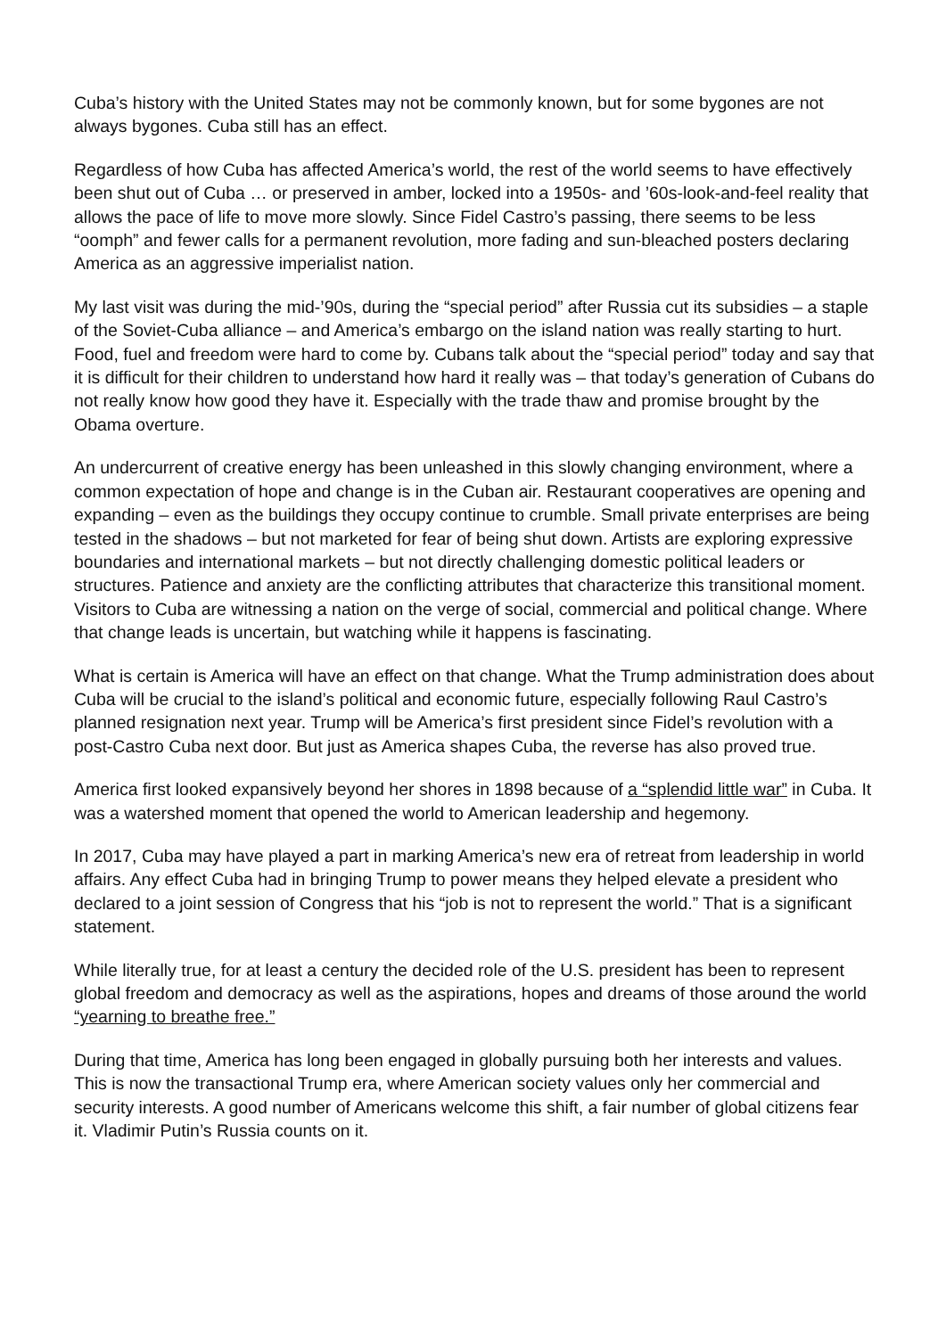Cuba’s history with the United States may not be commonly known, but for some bygones are not always bygones. Cuba still has an effect.
Regardless of how Cuba has affected America’s world, the rest of the world seems to have effectively been shut out of Cuba … or preserved in amber, locked into a 1950s- and ’60s-look-and-feel reality that allows the pace of life to move more slowly. Since Fidel Castro’s passing, there seems to be less “oomph” and fewer calls for a permanent revolution, more fading and sun-bleached posters declaring America as an aggressive imperialist nation.
My last visit was during the mid-’90s, during the “special period” after Russia cut its subsidies – a staple of the Soviet-Cuba alliance – and America’s embargo on the island nation was really starting to hurt. Food, fuel and freedom were hard to come by. Cubans talk about the “special period” today and say that it is difficult for their children to understand how hard it really was – that today’s generation of Cubans do not really know how good they have it. Especially with the trade thaw and promise brought by the Obama overture.
An undercurrent of creative energy has been unleashed in this slowly changing environment, where a common expectation of hope and change is in the Cuban air. Restaurant cooperatives are opening and expanding – even as the buildings they occupy continue to crumble. Small private enterprises are being tested in the shadows – but not marketed for fear of being shut down. Artists are exploring expressive boundaries and international markets – but not directly challenging domestic political leaders or structures. Patience and anxiety are the conflicting attributes that characterize this transitional moment. Visitors to Cuba are witnessing a nation on the verge of social, commercial and political change. Where that change leads is uncertain, but watching while it happens is fascinating.
What is certain is America will have an effect on that change. What the Trump administration does about Cuba will be crucial to the island’s political and economic future, especially following Raul Castro’s planned resignation next year. Trump will be America’s first president since Fidel’s revolution with a post-Castro Cuba next door. But just as America shapes Cuba, the reverse has also proved true.
America first looked expansively beyond her shores in 1898 because of a “splendid little war” in Cuba. It was a watershed moment that opened the world to American leadership and hegemony.
In 2017, Cuba may have played a part in marking America’s new era of retreat from leadership in world affairs. Any effect Cuba had in bringing Trump to power means they helped elevate a president who declared to a joint session of Congress that his “job is not to represent the world.” That is a significant statement.
While literally true, for at least a century the decided role of the U.S. president has been to represent global freedom and democracy as well as the aspirations, hopes and dreams of those around the world “yearning to breathe free.”
During that time, America has long been engaged in globally pursuing both her interests and values. This is now the transactional Trump era, where American society values only her commercial and security interests. A good number of Americans welcome this shift, a fair number of global citizens fear it. Vladimir Putin’s Russia counts on it.